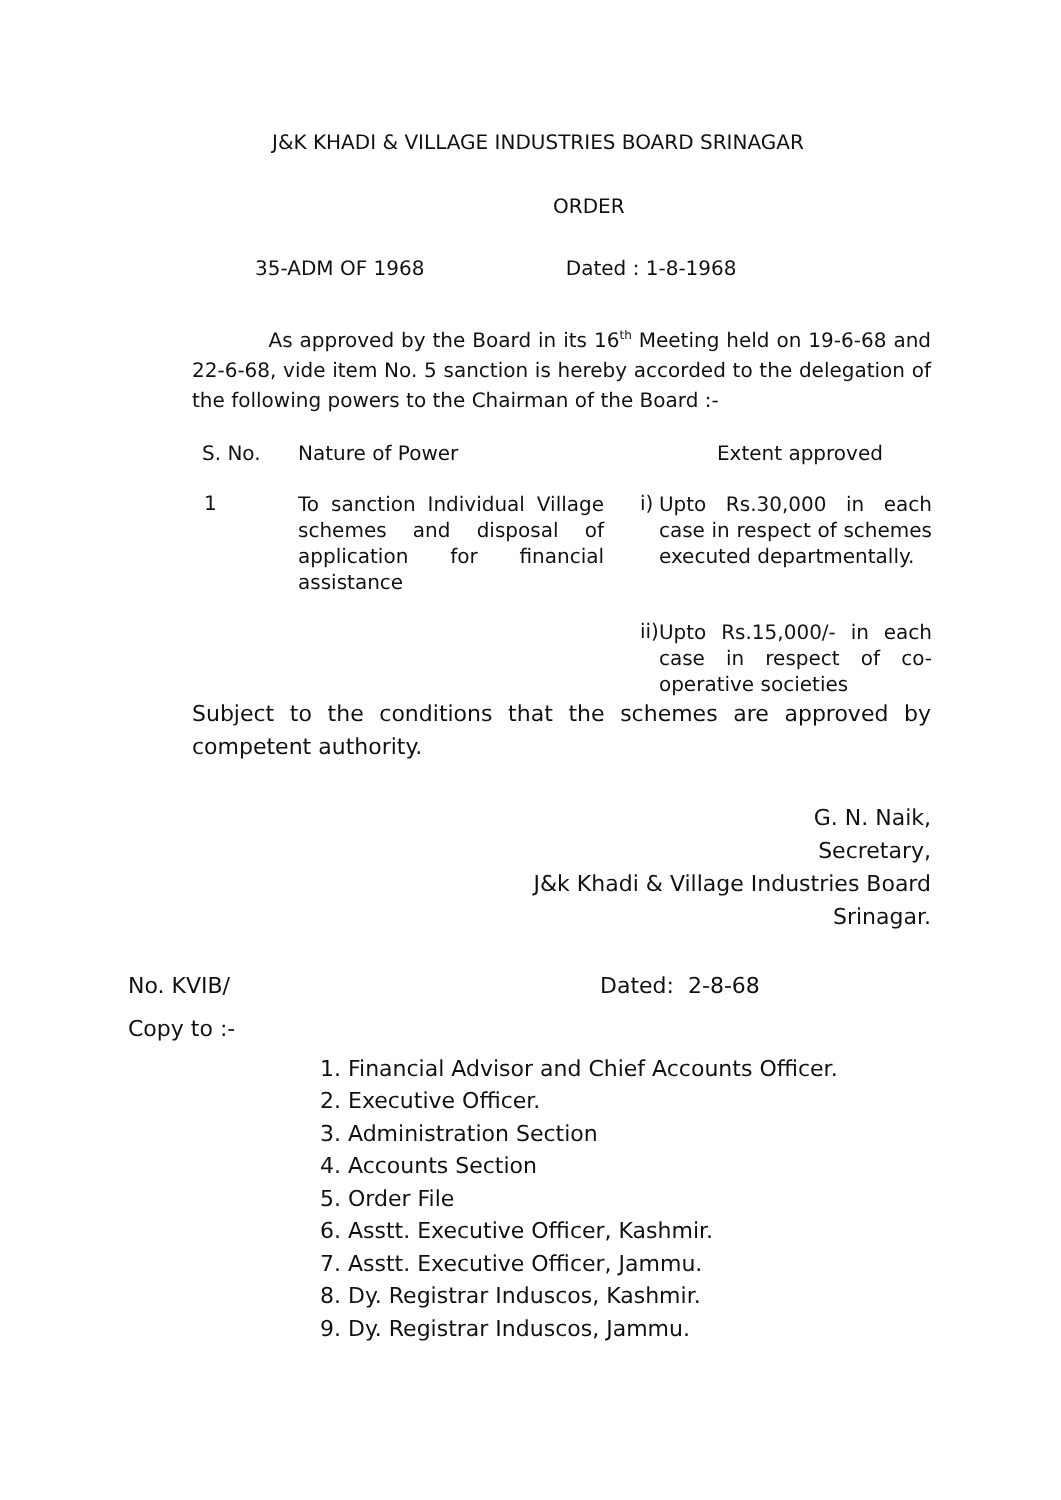J&K KHADI & VILLAGE INDUSTRIES BOARD SRINAGAR
ORDER
35-ADM OF 1968 Dated : 1-8-1968
As approved by the Board in its 16<sup>th</sup> Meeting held on 19-6-68 and 22-6-68, vide item No. 5 sanction is hereby accorded to the delegation of the following powers to the Chairman of the Board :-
| S. No. | Nature of Power | | Extent approved |
| --- | --- | --- | --- |
| 1 | To sanction Individual Village schemes and disposal of application for financial assistance | i) | Upto Rs.30,000 in each case in respect of schemes executed departmentally. |
| | | ii) | Upto Rs.15,000/- in each case in respect of co-operative societies |
Subject to the conditions that the schemes are approved by competent authority.
G. N. Naik,
Secretary,
J&k Khadi & Village Industries Board
Srinagar.
No. KVIB/ Dated: 2-8-68
Copy to :-
1. Financial Advisor and Chief Accounts Officer.
2. Executive Officer.
3. Administration Section
4. Accounts Section
5. Order File
6. Asstt. Executive Officer, Kashmir.
7. Asstt. Executive Officer, Jammu.
8. Dy. Registrar Induscos, Kashmir.
9. Dy. Registrar Induscos, Jammu.